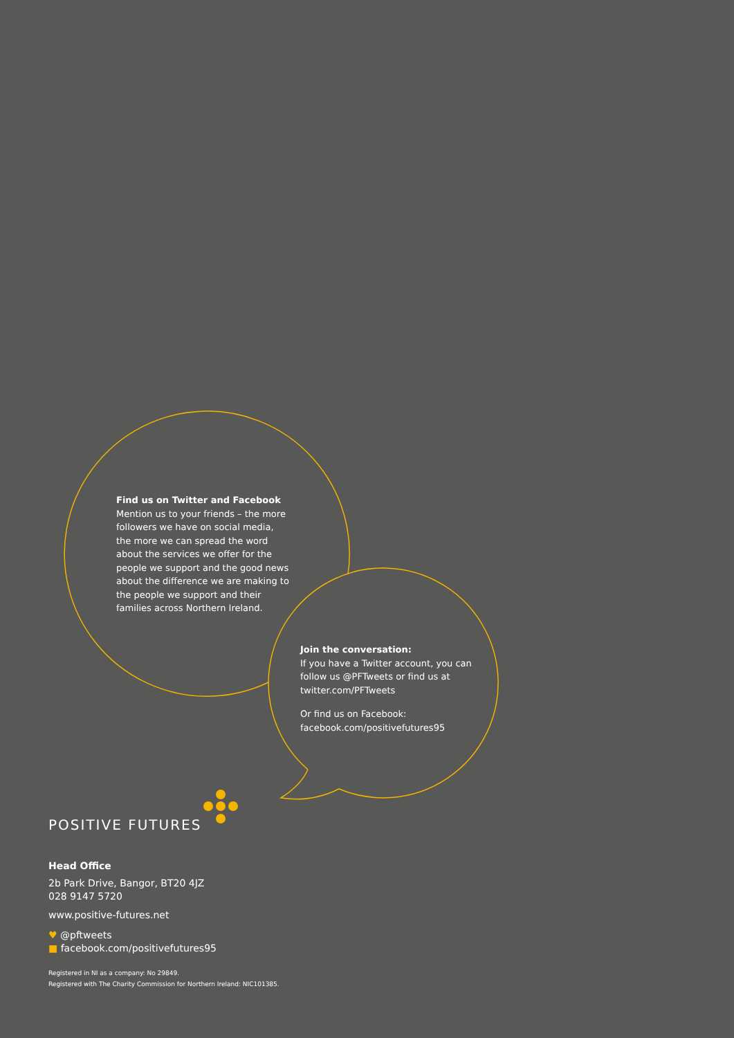Find us on Twitter and Facebook
Mention us to your friends – the more followers we have on social media, the more we can spread the word about the services we offer for the people we support and the good news about the difference we are making to the people we support and their families across Northern Ireland.
Join the conversation:
If you have a Twitter account, you can follow us @PFTweets or find us at twitter.com/PFTweets
Or find us on Facebook:
facebook.com/positivefutures95
POSITIVE FUTURES
Head Office
2b Park Drive, Bangor, BT20 4JZ
028 9147 5720
www.positive-futures.net
♥ @pftweets
■ facebook.com/positivefutures95
Registered in NI as a company: No 29849.
Registered with The Charity Commission for Northern Ireland: NIC101385.